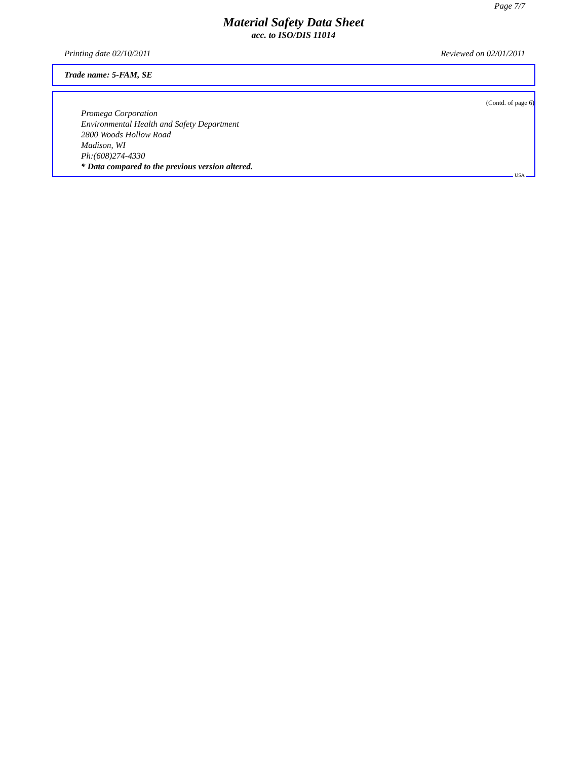Page 7/7
Material Safety Data Sheet
acc. to ISO/DIS 11014
Printing date 02/10/2011 Reviewed on 02/01/2011
Trade name: 5-FAM, SE
(Contd. of page 6)
Promega Corporation
Environmental Health and Safety Department
2800 Woods Hollow Road
Madison, WI
Ph:(608)274-4330
* Data compared to the previous version altered.
USA